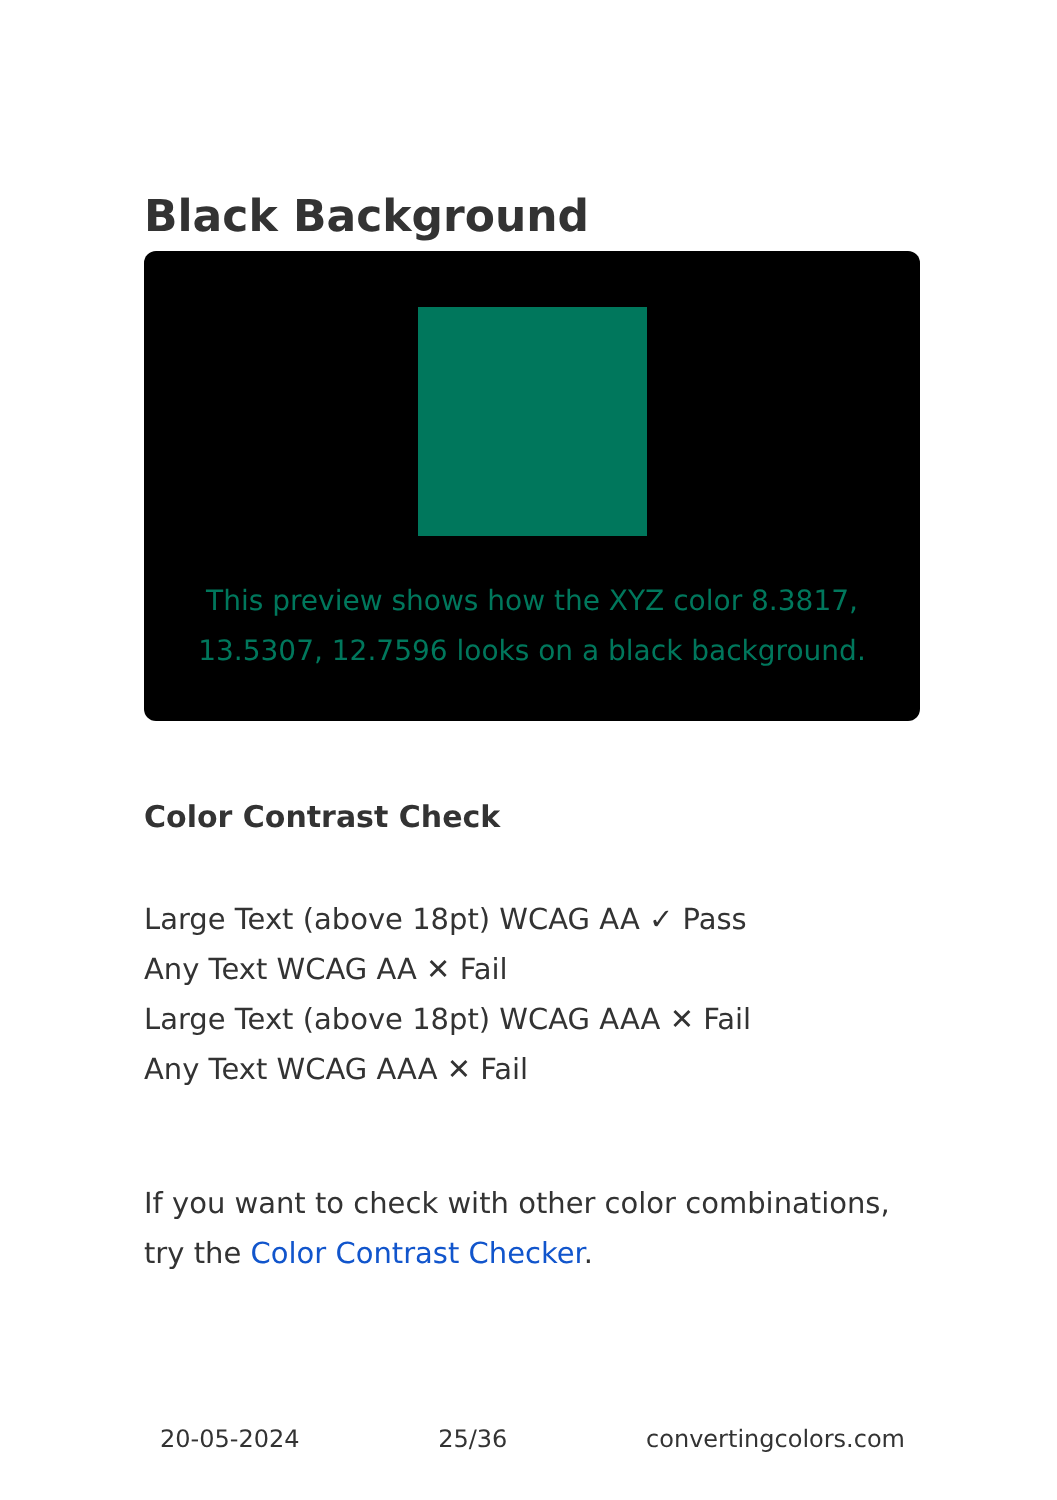Black Background
This preview shows how the XYZ color 8.3817, 13.5307, 12.7596 looks on a black background.
Color Contrast Check
Large Text (above 18pt) WCAG AA ✓ Pass
Any Text WCAG AA ✕ Fail
Large Text (above 18pt) WCAG AAA ✕ Fail
Any Text WCAG AAA ✕ Fail
If you want to check with other color combinations, try the Color Contrast Checker.
20-05-2024 25/36 convertingcolors.com